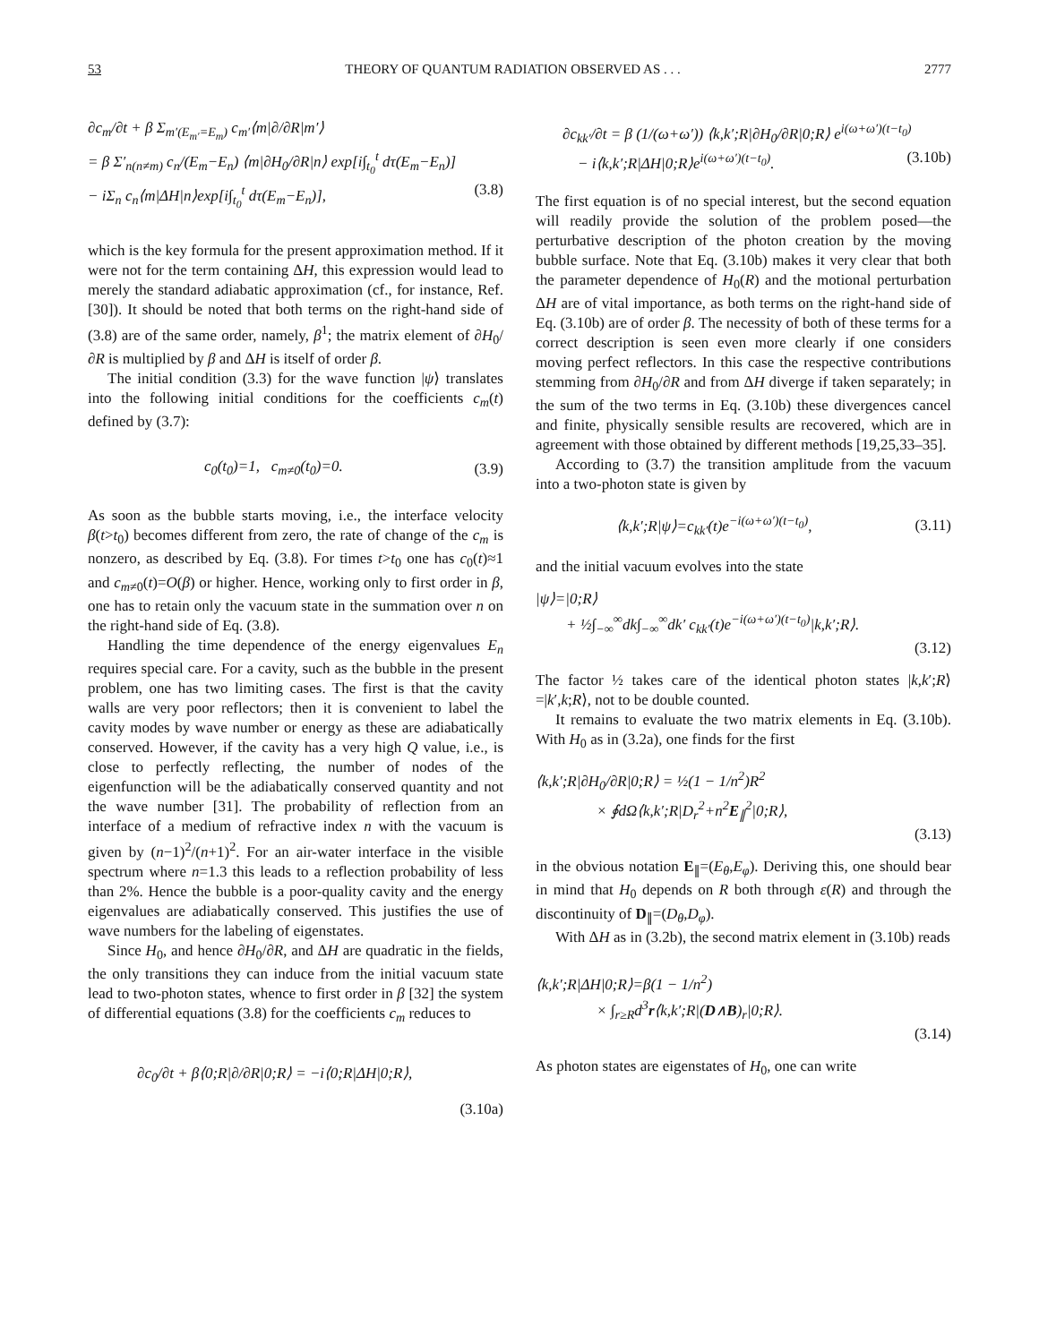53 THEORY OF QUANTUM RADIATION OBSERVED AS . . . 2777
∂c<sub>m</sub>/∂t + β Σ<sub>m′(E<sub>m′</sub>=E<sub>m</sub>)</sub> c<sub>m′</sub>⟨m|∂/∂R|m′⟩
= β Σ′<sub>n(n≠m)</sub> c<sub>n</sub>/(E<sub>m</sub>−E<sub>n</sub>) ⟨m|∂H<sub>0</sub>/∂R|n⟩ exp[i∫<sub>t<sub>0</sub></sub><sup>t</sup> dτ(E<sub>m</sub>−E<sub>n</sub>)]
− iΣ<sub>n</sub> c<sub>n</sub>⟨m|ΔH|n⟩exp[i∫<sub>t<sub>0</sub></sub><sup>t</sup> dτ(E<sub>m</sub>−E<sub>n</sub>)], (3.8)
which is the key formula for the present approximation method. If it were not for the term containing ΔH, this expression would lead to merely the standard adiabatic approximation (cf., for instance, Ref. [30]). It should be noted that both terms on the right-hand side of (3.8) are of the same order, namely, β<sup>1</sup>; the matrix element of ∂H<sub>0</sub>/∂R is multiplied by β and ΔH is itself of order β.
The initial condition (3.3) for the wave function |ψ⟩ translates into the following initial conditions for the coefficients c<sub>m</sub>(t) defined by (3.7):
c<sub>0</sub>(t<sub>0</sub>)=1, c<sub>m≠0</sub>(t<sub>0</sub>)=0. (3.9)
As soon as the bubble starts moving, i.e., the interface velocity β(t>t<sub>0</sub>) becomes different from zero, the rate of change of the c<sub>m</sub> is nonzero, as described by Eq. (3.8). For times t>t<sub>0</sub> one has c<sub>0</sub>(t)≈1 and c<sub>m≠0</sub>(t)=O(β) or higher. Hence, working only to first order in β, one has to retain only the vacuum state in the summation over n on the right-hand side of Eq. (3.8).
Handling the time dependence of the energy eigenvalues E<sub>n</sub> requires special care. For a cavity, such as the bubble in the present problem, one has two limiting cases. The first is that the cavity walls are very poor reflectors; then it is convenient to label the cavity modes by wave number or energy as these are adiabatically conserved. However, if the cavity has a very high Q value, i.e., is close to perfectly reflecting, the number of nodes of the eigenfunction will be the adiabatically conserved quantity and not the wave number [31]. The probability of reflection from an interface of a medium of refractive index n with the vacuum is given by (n−1)<sup>2</sup>/(n+1)<sup>2</sup>. For an air-water interface in the visible spectrum where n=1.3 this leads to a reflection probability of less than 2%. Hence the bubble is a poor-quality cavity and the energy eigenvalues are adiabatically conserved. This justifies the use of wave numbers for the labeling of eigenstates.
Since H<sub>0</sub>, and hence ∂H<sub>0</sub>/∂R, and ΔH are quadratic in the fields, the only transitions they can induce from the initial vacuum state lead to two-photon states, whence to first order in β [32] the system of differential equations (3.8) for the coefficients c<sub>m</sub> reduces to
∂c<sub>0</sub>/∂t + β⟨0;R|∂/∂R|0;R⟩ = −i⟨0;R|ΔH|0;R⟩,
(3.10a)
∂c<sub>kk′</sub>/∂t = β (1/(ω+ω′)) ⟨k,k′;R|∂H<sub>0</sub>/∂R|0;R⟩ e<sup>i(ω+ω′)(t−t<sub>0</sub>)</sup>
− i⟨k,k′;R|ΔH|0;R⟩e<sup>i(ω+ω′)(t−t<sub>0</sub>)</sup>. (3.10b)
The first equation is of no special interest, but the second equation will readily provide the solution of the problem posed—the perturbative description of the photon creation by the moving bubble surface. Note that Eq. (3.10b) makes it very clear that both the parameter dependence of H<sub>0</sub>(R) and the motional perturbation ΔH are of vital importance, as both terms on the right-hand side of Eq. (3.10b) are of order β. The necessity of both of these terms for a correct description is seen even more clearly if one considers moving perfect reflectors. In this case the respective contributions stemming from ∂H<sub>0</sub>/∂R and from ΔH diverge if taken separately; in the sum of the two terms in Eq. (3.10b) these divergences cancel and finite, physically sensible results are recovered, which are in agreement with those obtained by different methods [19,25,33–35].
According to (3.7) the transition amplitude from the vacuum into a two-photon state is given by
⟨k,k′;R|ψ⟩=c<sub>kk′</sub>(t)e<sup>−i(ω+ω′)(t−t<sub>0</sub>)</sup>, (3.11)
and the initial vacuum evolves into the state
|ψ⟩=|0;R⟩
+ ½∫<sub>−∞</sub><sup>∞</sup>dk∫<sub>−∞</sub><sup>∞</sup>dk′ c<sub>kk′</sub>(t)e<sup>−i(ω+ω′)(t−t<sub>0</sub>)</sup>|k,k′;R⟩.
(3.12)
The factor ½ takes care of the identical photon states |k,k′;R⟩=|k′,k;R⟩, not to be double counted.
It remains to evaluate the two matrix elements in Eq. (3.10b). With H<sub>0</sub> as in (3.2a), one finds for the first
⟨k,k′;R|∂H<sub>0</sub>/∂R|0;R⟩ = ½(1 − 1/n<sup>2</sup>)R<sup>2</sup>
× ∮dΩ⟨k,k′;R|D<sub>r</sub><sup>2</sup>+n<sup>2</sup>E<sub>∥</sub><sup>2</sup>|0;R⟩,
(3.13)
in the obvious notation E<sub>∥</sub>=(E<sub>θ</sub>,E<sub>φ</sub>). Deriving this, one should bear in mind that H<sub>0</sub> depends on R both through ε(R) and through the discontinuity of D<sub>∥</sub>=(D<sub>θ</sub>,D<sub>φ</sub>).
With ΔH as in (3.2b), the second matrix element in (3.10b) reads
⟨k,k′;R|ΔH|0;R⟩=β(1 − 1/n<sup>2</sup>)
× ∫<sub>r≥R</sub>d<sup>3</sup>r⟨k,k′;R|(D∧B)<sub>r</sub>|0;R⟩.
(3.14)
As photon states are eigenstates of H<sub>0</sub>, one can write